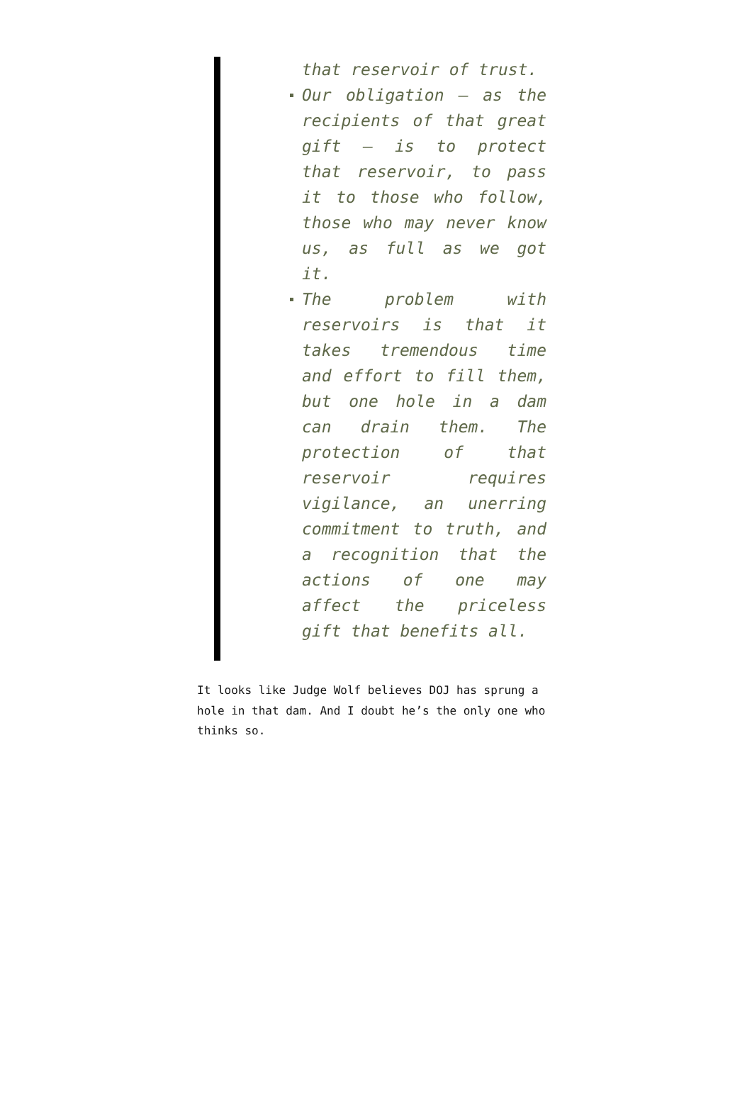that reservoir of trust.
Our obligation – as the recipients of that great gift – is to protect that reservoir, to pass it to those who follow, those who may never know us, as full as we got it.
The problem with reservoirs is that it takes tremendous time and effort to fill them, but one hole in a dam can drain them. The protection of that reservoir requires vigilance, an unerring commitment to truth, and a recognition that the actions of one may affect the priceless gift that benefits all.
It looks like Judge Wolf believes DOJ has sprung a hole in that dam. And I doubt he’s the only one who thinks so.